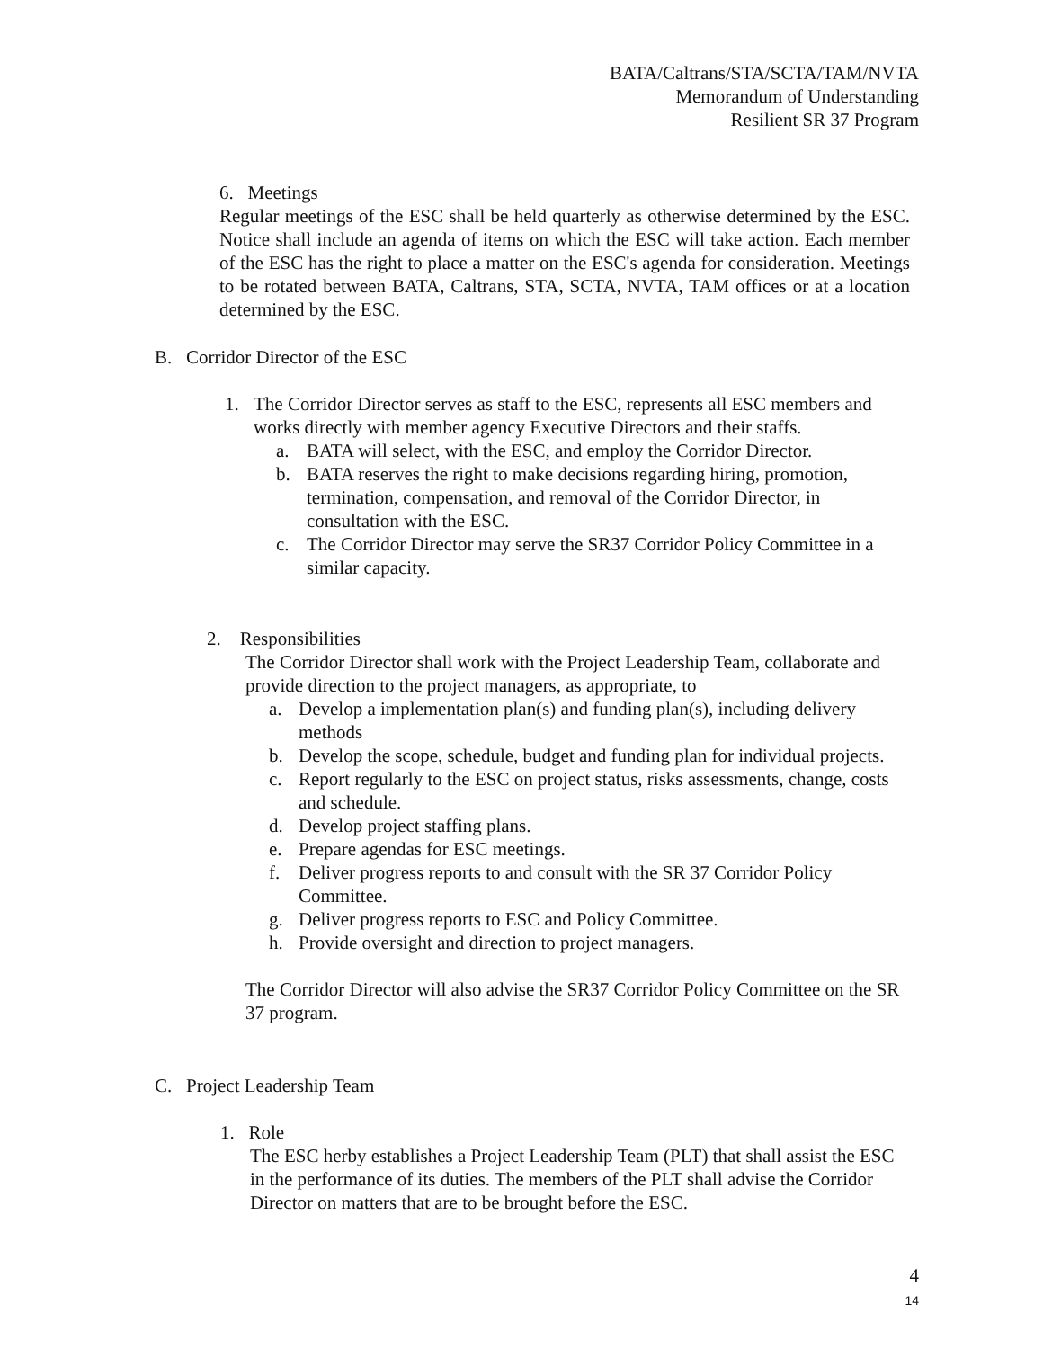BATA/Caltrans/STA/SCTA/TAM/NVTA
Memorandum of Understanding
Resilient SR 37 Program
6. Meetings
Regular meetings of the ESC shall be held quarterly as otherwise determined by the ESC. Notice shall include an agenda of items on which the ESC will take action. Each member of the ESC has the right to place a matter on the ESC's agenda for consideration. Meetings to be rotated between BATA, Caltrans, STA, SCTA, NVTA, TAM offices or at a location determined by the ESC.
B. Corridor Director of the ESC
1. The Corridor Director serves as staff to the ESC, represents all ESC members and works directly with member agency Executive Directors and their staffs.
a. BATA will select, with the ESC, and employ the Corridor Director.
b. BATA reserves the right to make decisions regarding hiring, promotion, termination, compensation, and removal of the Corridor Director, in consultation with the ESC.
c. The Corridor Director may serve the SR37 Corridor Policy Committee in a similar capacity.
2. Responsibilities
The Corridor Director shall work with the Project Leadership Team, collaborate and provide direction to the project managers, as appropriate, to
a. Develop a implementation plan(s) and funding plan(s), including delivery methods
b. Develop the scope, schedule, budget and funding plan for individual projects.
c. Report regularly to the ESC on project status, risks assessments, change, costs and schedule.
d. Develop project staffing plans.
e. Prepare agendas for ESC meetings.
f. Deliver progress reports to and consult with the SR 37 Corridor Policy Committee.
g. Deliver progress reports to ESC and Policy Committee.
h. Provide oversight and direction to project managers.
The Corridor Director will also advise the SR37 Corridor Policy Committee on the SR 37 program.
C. Project Leadership Team
1. Role
The ESC herby establishes a Project Leadership Team (PLT) that shall assist the ESC in the performance of its duties. The members of the PLT shall advise the Corridor Director on matters that are to be brought before the ESC.
4
14